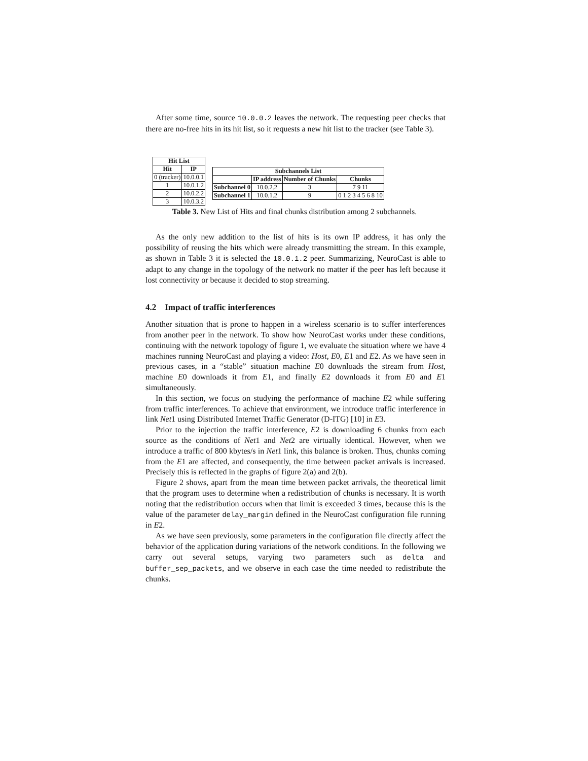After some time, source 10.0.0.2 leaves the network. The requesting peer checks that there are no-free hits in its hit list, so it requests a new hit list to the tracker (see Table 3).
| Hit List | |
| --- | --- |
| Hit | IP |
| 0 (tracker) | 10.0.0.1 |
| 1 | 10.0.1.2 |
| 2 | 10.0.2.2 |
| 3 | 10.0.3.2 |
| Subchannels List | | | |
| --- | --- | --- | --- |
| | IP address | Number of Chunks | Chunks |
| Subchannel 0 | 10.0.2.2 | 3 | 7 9 11 |
| Subchannel 1 | 10.0.1.2 | 9 | 0 1 2 3 4 5 6 8 10 |
Table 3. New List of Hits and final chunks distribution among 2 subchannels.
As the only new addition to the list of hits is its own IP address, it has only the possibility of reusing the hits which were already transmitting the stream. In this example, as shown in Table 3 it is selected the 10.0.1.2 peer. Summarizing, NeuroCast is able to adapt to any change in the topology of the network no matter if the peer has left because it lost connectivity or because it decided to stop streaming.
4.2 Impact of traffic interferences
Another situation that is prone to happen in a wireless scenario is to suffer interferences from another peer in the network. To show how NeuroCast works under these conditions, continuing with the network topology of figure 1, we evaluate the situation where we have 4 machines running NeuroCast and playing a video: Host, E0, E1 and E2. As we have seen in previous cases, in a “stable” situation machine E0 downloads the stream from Host, machine E0 downloads it from E1, and finally E2 downloads it from E0 and E1 simultaneously.
In this section, we focus on studying the performance of machine E2 while suffering from traffic interferences. To achieve that environment, we introduce traffic interference in link Net1 using Distributed Internet Traffic Generator (D-ITG) [10] in E3.
Prior to the injection the traffic interference, E2 is downloading 6 chunks from each source as the conditions of Net1 and Net2 are virtually identical. However, when we introduce a traffic of 800 kbytes/s in Net1 link, this balance is broken. Thus, chunks coming from the E1 are affected, and consequently, the time between packet arrivals is increased. Precisely this is reflected in the graphs of figure 2(a) and 2(b).
Figure 2 shows, apart from the mean time between packet arrivals, the theoretical limit that the program uses to determine when a redistribution of chunks is necessary. It is worth noting that the redistribution occurs when that limit is exceeded 3 times, because this is the value of the parameter delay_margin defined in the NeuroCast configuration file running in E2.
As we have seen previously, some parameters in the configuration file directly affect the behavior of the application during variations of the network conditions. In the following we carry out several setups, varying two parameters such as delta and buffer_sep_packets, and we observe in each case the time needed to redistribute the chunks.